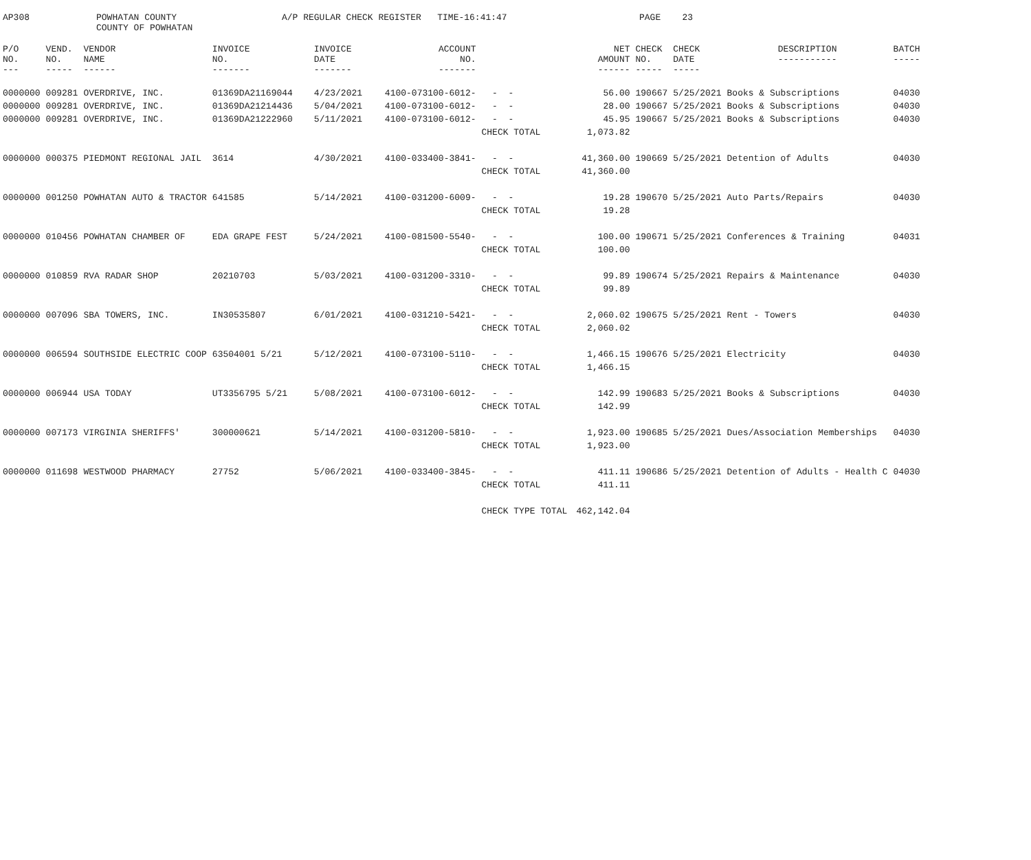AP308
POWHATAN COUNTY COUNTY OF POWHATAN
A/P REGULAR CHECK REGISTER TIME-16:41:47
PAGE 23
| P/O NO. --- | VEND. NO. ----- | VENDOR NAME ------ | INVOICE NO. ------- | INVOICE DATE ------- | ACCOUNT NO. ------- | | NET AMOUNT ------ | CHECK NO. ----- | CHECK DATE ----- | DESCRIPTION ----------- | BATCH ----- |
| --- | --- | --- | --- | --- | --- | --- | --- | --- | --- | --- | --- |
| 0000000 | 009281 | OVERDRIVE, INC. | 01369DA21169044 | 4/23/2021 | 4100-073100-6012- | - - | 56.00 | 190667 | 5/25/2021 | Books & Subscriptions | 04030 |
| 0000000 | 009281 | OVERDRIVE, INC. | 01369DA21214436 | 5/04/2021 | 4100-073100-6012- | - - | 28.00 | 190667 | 5/25/2021 | Books & Subscriptions | 04030 |
| 0000000 | 009281 | OVERDRIVE, INC. | 01369DA21222960 | 5/11/2021 | 4100-073100-6012- | - - | 45.95 | 190667 | 5/25/2021 | Books & Subscriptions | 04030 |
| | | | | | | CHECK TOTAL | 1,073.82 | | | | |
| 0000000 | 000375 | PIEDMONT REGIONAL JAIL | 3614 | 4/30/2021 | 4100-033400-3841- | - - | 41,360.00 | 190669 | 5/25/2021 | Detention of Adults | 04030 |
| | | | | | | CHECK TOTAL | 41,360.00 | | | | |
| 0000000 | 001250 | POWHATAN AUTO & TRACTOR | 641585 | 5/14/2021 | 4100-031200-6009- | - - | 19.28 | 190670 | 5/25/2021 | Auto Parts/Repairs | 04030 |
| | | | | | | CHECK TOTAL | 19.28 | | | | |
| 0000000 | 010456 | POWHATAN CHAMBER OF | EDA GRAPE FEST | 5/24/2021 | 4100-081500-5540- | - - | 100.00 | 190671 | 5/25/2021 | Conferences & Training | 04031 |
| | | | | | | CHECK TOTAL | 100.00 | | | | |
| 0000000 | 010859 | RVA RADAR SHOP | 20210703 | 5/03/2021 | 4100-031200-3310- | - - | 99.89 | 190674 | 5/25/2021 | Repairs & Maintenance | 04030 |
| | | | | | | CHECK TOTAL | 99.89 | | | | |
| 0000000 | 007096 | SBA TOWERS, INC. | IN30535807 | 6/01/2021 | 4100-031210-5421- | - - | 2,060.02 | 190675 | 5/25/2021 | Rent - Towers | 04030 |
| | | | | | | CHECK TOTAL | 2,060.02 | | | | |
| 0000000 | 006594 | SOUTHSIDE ELECTRIC COOP | 63504001 5/21 | 5/12/2021 | 4100-073100-5110- | - - | 1,466.15 | 190676 | 5/25/2021 | Electricity | 04030 |
| | | | | | | CHECK TOTAL | 1,466.15 | | | | |
| 0000000 | 006944 | USA TODAY | UT3356795 5/21 | 5/08/2021 | 4100-073100-6012- | - - | 142.99 | 190683 | 5/25/2021 | Books & Subscriptions | 04030 |
| | | | | | | CHECK TOTAL | 142.99 | | | | |
| 0000000 | 007173 | VIRGINIA SHERIFFS' | 300000621 | 5/14/2021 | 4100-031200-5810- | - - | 1,923.00 | 190685 | 5/25/2021 | Dues/Association Memberships | 04030 |
| | | | | | | CHECK TOTAL | 1,923.00 | | | | |
| 0000000 | 011698 | WESTWOOD PHARMACY | 27752 | 5/06/2021 | 4100-033400-3845- | - - | 411.11 | 190686 | 5/25/2021 | Detention of Adults - Health C | 04030 |
| | | | | | | CHECK TOTAL | 411.11 | | | | |
| | | | | | | CHECK TYPE TOTAL | 462,142.04 | | | | |